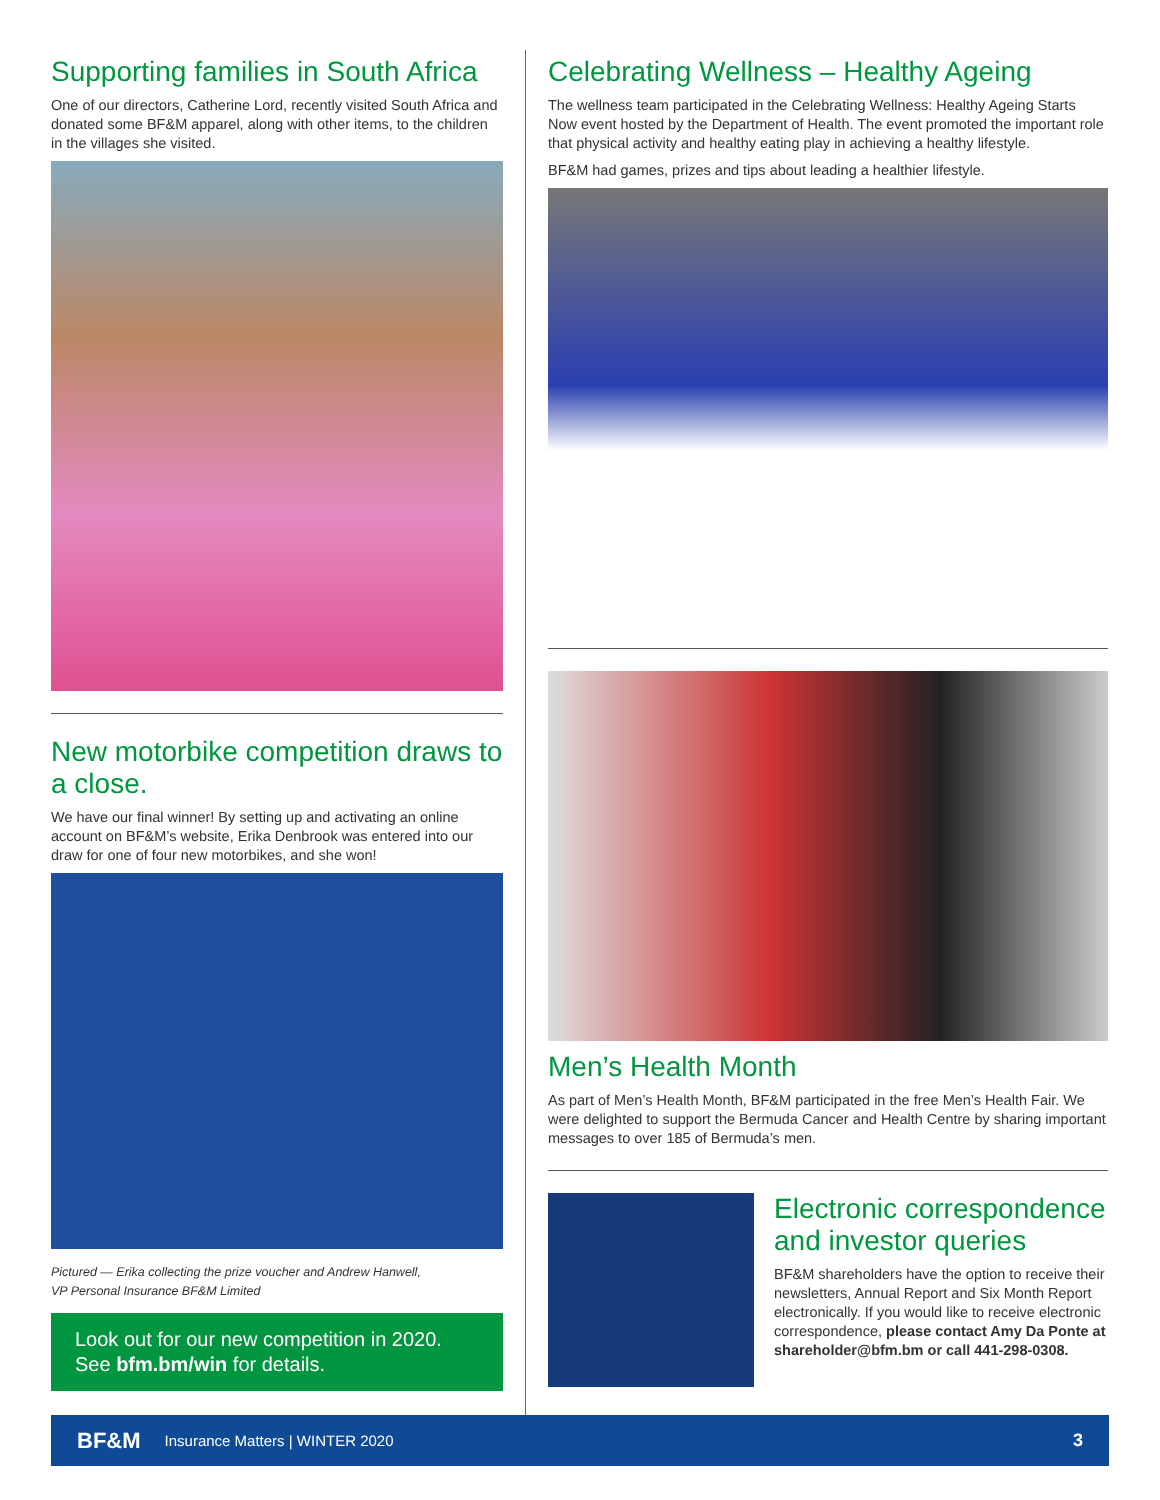Supporting families in South Africa
One of our directors, Catherine Lord, recently visited South Africa and donated some BF&M apparel, along with other items, to the children in the villages she visited.
New motorbike competition draws to a close.
We have our final winner! By setting up and activating an online account on BF&M’s website, Erika Denbrook was entered into our draw for one of four new motorbikes, and she won!
Pictured — Erika collecting the prize voucher and Andrew Hanwell,
VP Personal Insurance BF&M Limited
Look out for our new competition in 2020.
See bfm.bm/win for details.
Celebrating Wellness – Healthy Ageing
The wellness team participated in the Celebrating Wellness: Healthy Ageing Starts Now event hosted by the Department of Health. The event promoted the important role that physical activity and healthy eating play in achieving a healthy lifestyle.
BF&M had games, prizes and tips about leading a healthier lifestyle.
Men’s Health Month
As part of Men’s Health Month, BF&M participated in the free Men’s Health Fair. We were delighted to support the Bermuda Cancer and Health Centre by sharing important messages to over 185 of Bermuda’s men.
Electronic correspondence and investor queries
BF&M shareholders have the option to receive their newsletters, Annual Report and Six Month Report electronically. If you would like to receive electronic correspondence, please contact Amy Da Ponte at shareholder@bfm.bm or call 441-298-0308.
BF&M Insurance Matters | WINTER 2020 3